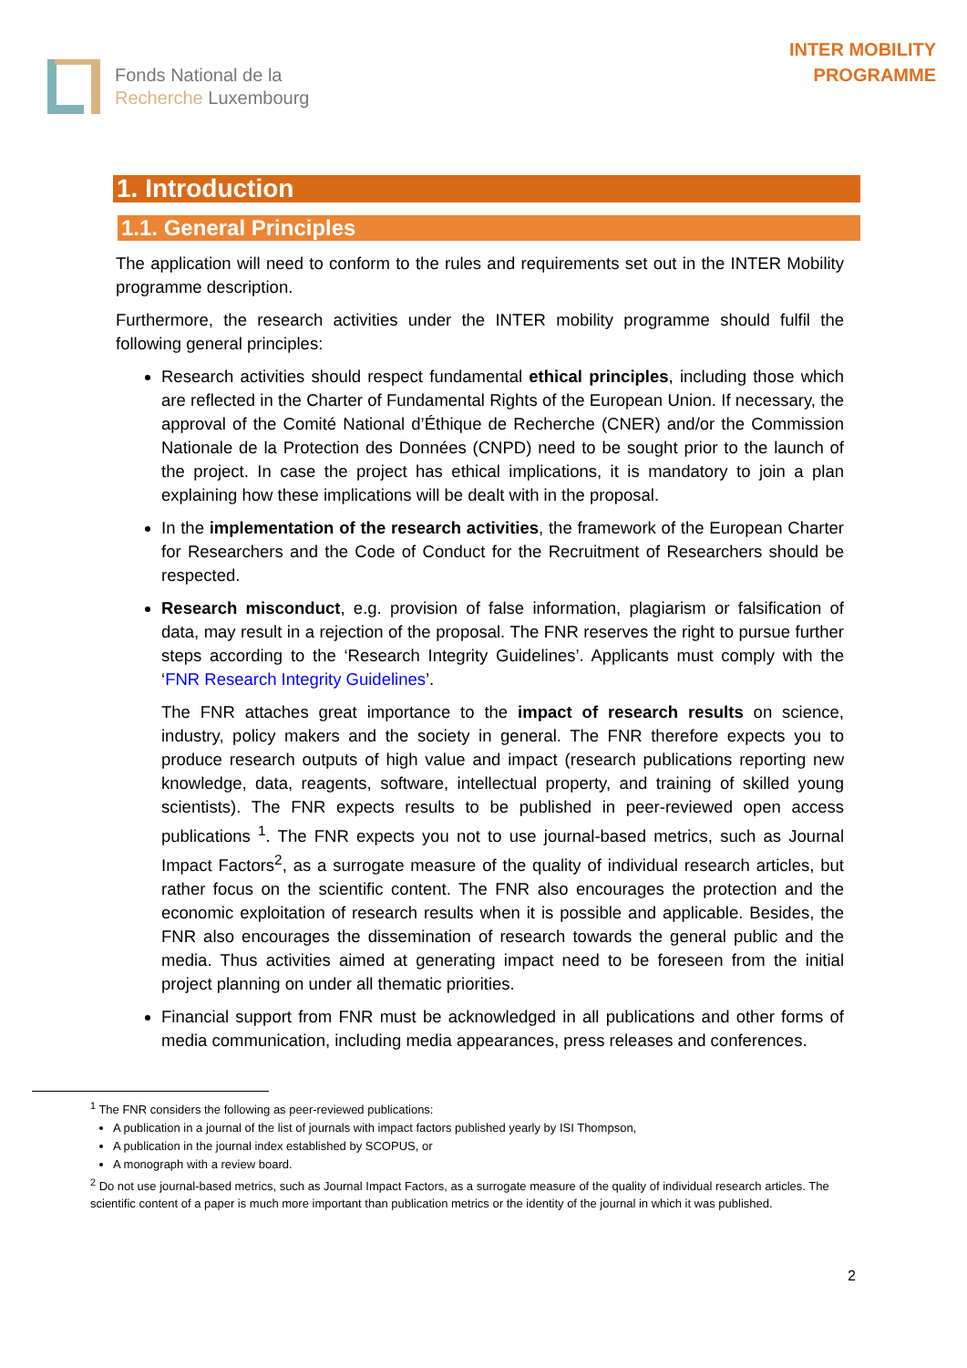Fonds National de la
Recherche Luxembourg
INTER MOBILITY
PROGRAMME
1. Introduction
1.1. General Principles
The application will need to conform to the rules and requirements set out in the INTER Mobility programme description.
Furthermore, the research activities under the INTER mobility programme should fulfil the following general principles:
Research activities should respect fundamental ethical principles, including those which are reflected in the Charter of Fundamental Rights of the European Union. If necessary, the approval of the Comité National d’Éthique de Recherche (CNER) and/or the Commission Nationale de la Protection des Données (CNPD) need to be sought prior to the launch of the project. In case the project has ethical implications, it is mandatory to join a plan explaining how these implications will be dealt with in the proposal.
In the implementation of the research activities, the framework of the European Charter for Researchers and the Code of Conduct for the Recruitment of Researchers should be respected.
Research misconduct, e.g. provision of false information, plagiarism or falsification of data, may result in a rejection of the proposal. The FNR reserves the right to pursue further steps according to the ‘Research Integrity Guidelines’. Applicants must comply with the ‘FNR Research Integrity Guidelines’.
The FNR attaches great importance to the impact of research results on science, industry, policy makers and the society in general. The FNR therefore expects you to produce research outputs of high value and impact (research publications reporting new knowledge, data, reagents, software, intellectual property, and training of skilled young scientists). The FNR expects results to be published in peer-reviewed open access publications <sup>1</sup>. The FNR expects you not to use journal-based metrics, such as Journal Impact Factors<sup>2</sup>, as a surrogate measure of the quality of individual research articles, but rather focus on the scientific content. The FNR also encourages the protection and the economic exploitation of research results when it is possible and applicable. Besides, the FNR also encourages the dissemination of research towards the general public and the media. Thus activities aimed at generating impact need to be foreseen from the initial project planning on under all thematic priorities.
Financial support from FNR must be acknowledged in all publications and other forms of media communication, including media appearances, press releases and conferences.
<sup>1</sup> The FNR considers the following as peer-reviewed publications:
A publication in a journal of the list of journals with impact factors published yearly by ISI Thompson,
A publication in the journal index established by SCOPUS, or
A monograph with a review board.
<sup>2</sup> Do not use journal-based metrics, such as Journal Impact Factors, as a surrogate measure of the quality of individual research articles. The scientific content of a paper is much more important than publication metrics or the identity of the journal in which it was published.
2